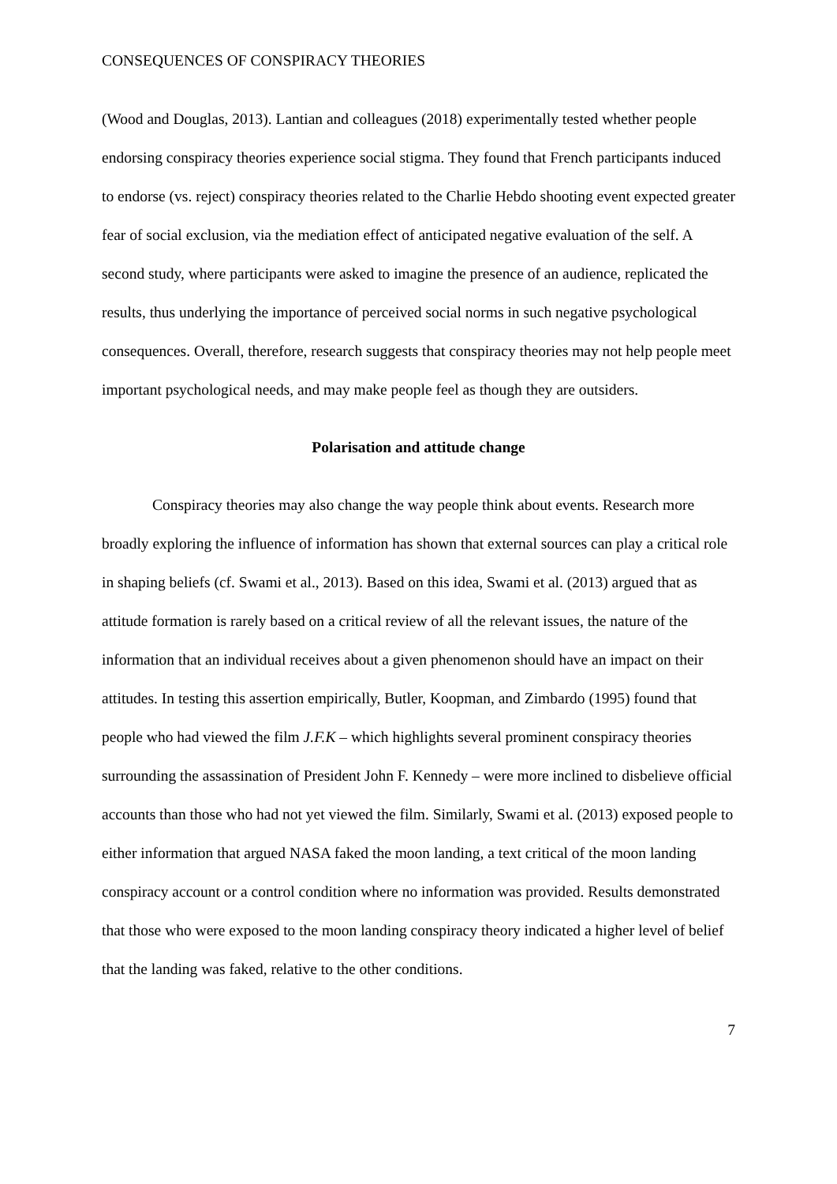CONSEQUENCES OF CONSPIRACY THEORIES
(Wood and Douglas, 2013). Lantian and colleagues (2018) experimentally tested whether people endorsing conspiracy theories experience social stigma. They found that French participants induced to endorse (vs. reject) conspiracy theories related to the Charlie Hebdo shooting event expected greater fear of social exclusion, via the mediation effect of anticipated negative evaluation of the self. A second study, where participants were asked to imagine the presence of an audience, replicated the results, thus underlying the importance of perceived social norms in such negative psychological consequences. Overall, therefore, research suggests that conspiracy theories may not help people meet important psychological needs, and may make people feel as though they are outsiders.
Polarisation and attitude change
Conspiracy theories may also change the way people think about events. Research more broadly exploring the influence of information has shown that external sources can play a critical role in shaping beliefs (cf. Swami et al., 2013). Based on this idea, Swami et al. (2013) argued that as attitude formation is rarely based on a critical review of all the relevant issues, the nature of the information that an individual receives about a given phenomenon should have an impact on their attitudes. In testing this assertion empirically, Butler, Koopman, and Zimbardo (1995) found that people who had viewed the film J.F.K – which highlights several prominent conspiracy theories surrounding the assassination of President John F. Kennedy – were more inclined to disbelieve official accounts than those who had not yet viewed the film. Similarly, Swami et al. (2013) exposed people to either information that argued NASA faked the moon landing, a text critical of the moon landing conspiracy account or a control condition where no information was provided. Results demonstrated that those who were exposed to the moon landing conspiracy theory indicated a higher level of belief that the landing was faked, relative to the other conditions.
7